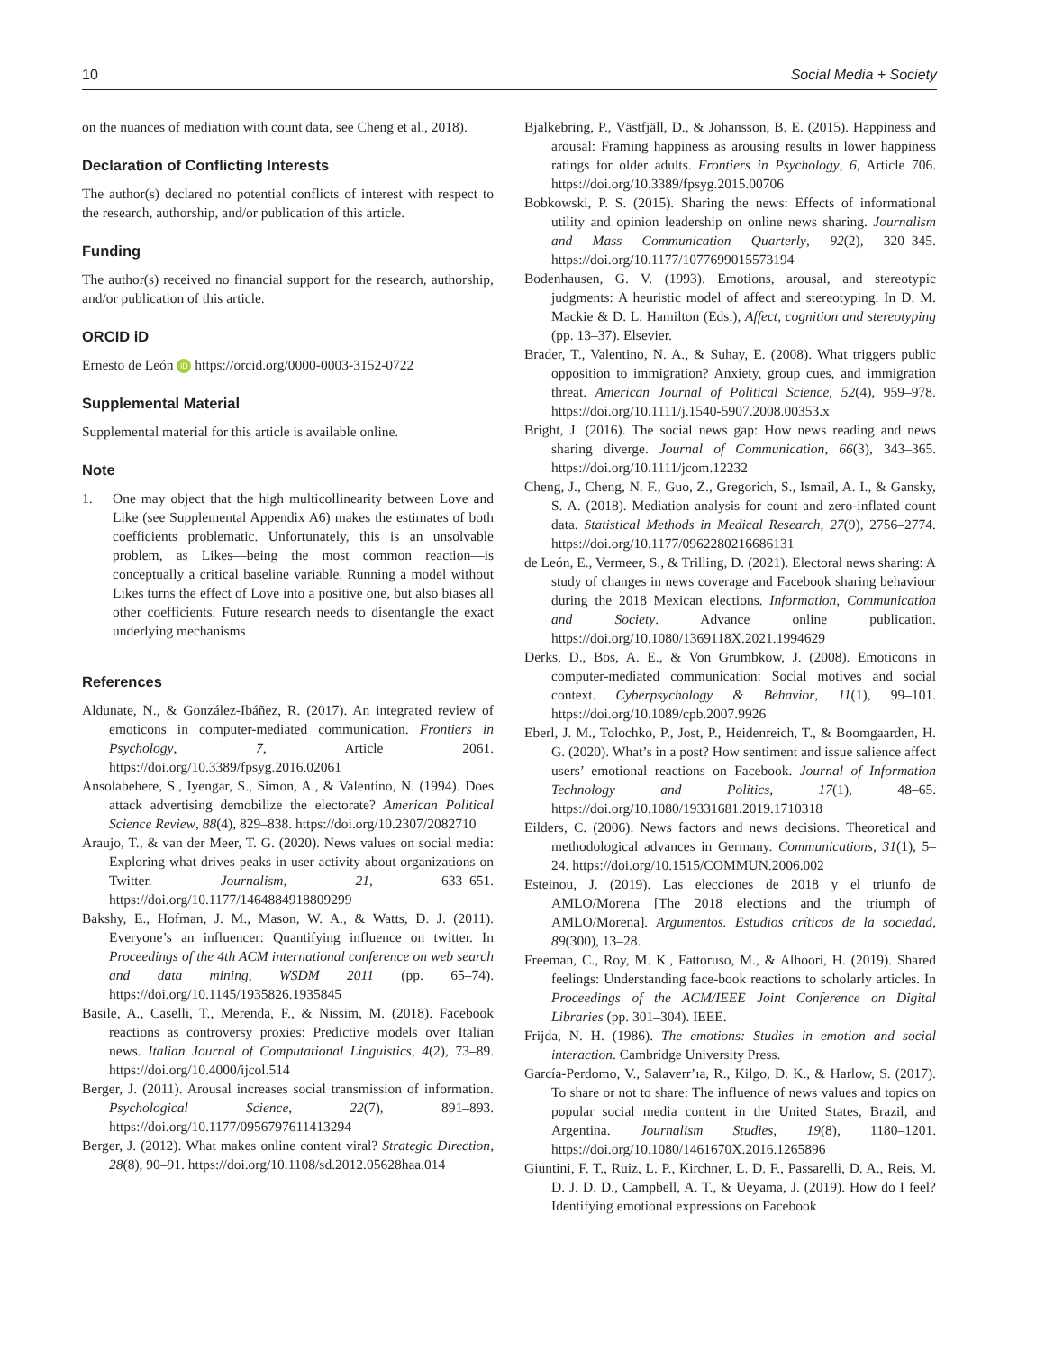10 Social Media + Society
on the nuances of mediation with count data, see Cheng et al., 2018).
Declaration of Conflicting Interests
The author(s) declared no potential conflicts of interest with respect to the research, authorship, and/or publication of this article.
Funding
The author(s) received no financial support for the research, authorship, and/or publication of this article.
ORCID iD
Ernesto de León iD https://orcid.org/0000-0003-3152-0722
Supplemental Material
Supplemental material for this article is available online.
Note
1. One may object that the high multicollinearity between Love and Like (see Supplemental Appendix A6) makes the estimates of both coefficients problematic. Unfortunately, this is an unsolvable problem, as Likes—being the most common reaction—is conceptually a critical baseline variable. Running a model without Likes turns the effect of Love into a positive one, but also biases all other coefficients. Future research needs to disentangle the exact underlying mechanisms
References
Aldunate, N., & González-Ibáñez, R. (2017). An integrated review of emoticons in computer-mediated communication. Frontiers in Psychology, 7, Article 2061. https://doi.org/10.3389/fpsyg.2016.02061
Ansolabehere, S., Iyengar, S., Simon, A., & Valentino, N. (1994). Does attack advertising demobilize the electorate? American Political Science Review, 88(4), 829–838. https://doi.org/10.2307/2082710
Araujo, T., & van der Meer, T. G. (2020). News values on social media: Exploring what drives peaks in user activity about organizations on Twitter. Journalism, 21, 633–651. https://doi.org/10.1177/1464884918809299
Bakshy, E., Hofman, J. M., Mason, W. A., & Watts, D. J. (2011). Everyone’s an influencer: Quantifying influence on twitter. In Proceedings of the 4th ACM international conference on web search and data mining, WSDM 2011 (pp. 65–74). https://doi.org/10.1145/1935826.1935845
Basile, A., Caselli, T., Merenda, F., & Nissim, M. (2018). Facebook reactions as controversy proxies: Predictive models over Italian news. Italian Journal of Computational Linguistics, 4(2), 73–89. https://doi.org/10.4000/ijcol.514
Berger, J. (2011). Arousal increases social transmission of information. Psychological Science, 22(7), 891–893. https://doi.org/10.1177/0956797611413294
Berger, J. (2012). What makes online content viral? Strategic Direction, 28(8), 90–91. https://doi.org/10.1108/sd.2012.05628haa.014
Bjalkebring, P., Västfjäll, D., & Johansson, B. E. (2015). Happiness and arousal: Framing happiness as arousing results in lower happiness ratings for older adults. Frontiers in Psychology, 6, Article 706. https://doi.org/10.3389/fpsyg.2015.00706
Bobkowski, P. S. (2015). Sharing the news: Effects of informational utility and opinion leadership on online news sharing. Journalism and Mass Communication Quarterly, 92(2), 320–345. https://doi.org/10.1177/1077699015573194
Bodenhausen, G. V. (1993). Emotions, arousal, and stereotypic judgments: A heuristic model of affect and stereotyping. In D. M. Mackie & D. L. Hamilton (Eds.), Affect, cognition and stereotyping (pp. 13–37). Elsevier.
Brader, T., Valentino, N. A., & Suhay, E. (2008). What triggers public opposition to immigration? Anxiety, group cues, and immigration threat. American Journal of Political Science, 52(4), 959–978. https://doi.org/10.1111/j.1540-5907.2008.00353.x
Bright, J. (2016). The social news gap: How news reading and news sharing diverge. Journal of Communication, 66(3), 343–365. https://doi.org/10.1111/jcom.12232
Cheng, J., Cheng, N. F., Guo, Z., Gregorich, S., Ismail, A. I., & Gansky, S. A. (2018). Mediation analysis for count and zero-inflated count data. Statistical Methods in Medical Research, 27(9), 2756–2774. https://doi.org/10.1177/0962280216686131
de León, E., Vermeer, S., & Trilling, D. (2021). Electoral news sharing: A study of changes in news coverage and Facebook sharing behaviour during the 2018 Mexican elections. Information, Communication and Society. Advance online publication. https://doi.org/10.1080/1369118X.2021.1994629
Derks, D., Bos, A. E., & Von Grumbkow, J. (2008). Emoticons in computer-mediated communication: Social motives and social context. Cyberpsychology & Behavior, 11(1), 99–101. https://doi.org/10.1089/cpb.2007.9926
Eberl, J. M., Tolochko, P., Jost, P., Heidenreich, T., & Boomgaarden, H. G. (2020). What’s in a post? How sentiment and issue salience affect users’ emotional reactions on Facebook. Journal of Information Technology and Politics, 17(1), 48–65. https://doi.org/10.1080/19331681.2019.1710318
Eilders, C. (2006). News factors and news decisions. Theoretical and methodological advances in Germany. Communications, 31(1), 5–24. https://doi.org/10.1515/COMMUN.2006.002
Esteinou, J. (2019). Las elecciones de 2018 y el triunfo de AMLO/Morena [The 2018 elections and the triumph of AMLO/Morena]. Argumentos. Estudios críticos de la sociedad, 89(300), 13–28.
Freeman, C., Roy, M. K., Fattoruso, M., & Alhoori, H. (2019). Shared feelings: Understanding face-book reactions to scholarly articles. In Proceedings of the ACM/IEEE Joint Conference on Digital Libraries (pp. 301–304). IEEE.
Frijda, N. H. (1986). The emotions: Studies in emotion and social interaction. Cambridge University Press.
García-Perdomo, V., Salaverrʼıa, R., Kilgo, D. K., & Harlow, S. (2017). To share or not to share: The influence of news values and topics on popular social media content in the United States, Brazil, and Argentina. Journalism Studies, 19(8), 1180–1201. https://doi.org/10.1080/1461670X.2016.1265896
Giuntini, F. T., Ruiz, L. P., Kirchner, L. D. F., Passarelli, D. A., Reis, M. D. J. D. D., Campbell, A. T., & Ueyama, J. (2019). How do I feel? Identifying emotional expressions on Facebook